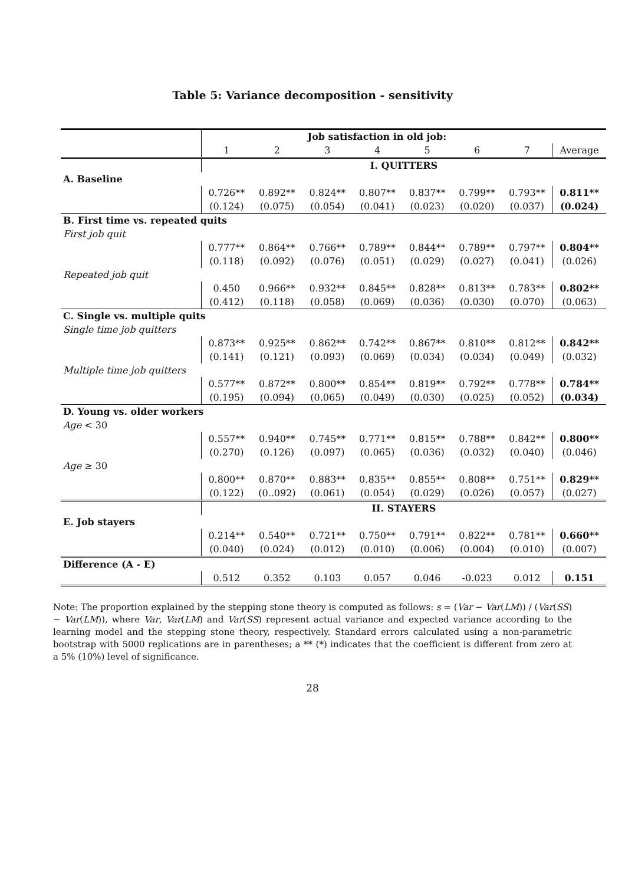Table 5: Variance decomposition - sensitivity
| | Job satisfaction in old job: | | | | | | | |
| | 1 | 2 | 3 | 4 | 5 | 6 | 7 | Average |
| | I. QUITTERS | | | | | | | |
| A. Baseline | | | | | | | | |
| | 0.726** | 0.892** | 0.824** | 0.807** | 0.837** | 0.799** | 0.793** | 0.811** |
| | (0.124) | (0.075) | (0.054) | (0.041) | (0.023) | (0.020) | (0.037) | (0.024) |
| B. First time vs. repeated quits | | | | | | | | |
| First job quit | | | | | | | | |
| | 0.777** | 0.864** | 0.766** | 0.789** | 0.844** | 0.789** | 0.797** | 0.804** |
| | (0.118) | (0.092) | (0.076) | (0.051) | (0.029) | (0.027) | (0.041) | (0.026) |
| Repeated job quit | | | | | | | | |
| | 0.450 | 0.966** | 0.932** | 0.845** | 0.828** | 0.813** | 0.783** | 0.802** |
| | (0.412) | (0.118) | (0.058) | (0.069) | (0.036) | (0.030) | (0.070) | (0.063) |
| C. Single vs. multiple quits | | | | | | | | |
| Single time job quitters | | | | | | | | |
| | 0.873** | 0.925** | 0.862** | 0.742** | 0.867** | 0.810** | 0.812** | 0.842** |
| | (0.141) | (0.121) | (0.093) | (0.069) | (0.034) | (0.034) | (0.049) | (0.032) |
| Multiple time job quitters | | | | | | | | |
| | 0.577** | 0.872** | 0.800** | 0.854** | 0.819** | 0.792** | 0.778** | 0.784** |
| | (0.195) | (0.094) | (0.065) | (0.049) | (0.030) | (0.025) | (0.052) | (0.034) |
| D. Young vs. older workers | | | | | | | | |
| Age < 30 | | | | | | | | |
| | 0.557** | 0.940** | 0.745** | 0.771** | 0.815** | 0.788** | 0.842** | 0.800** |
| | (0.270) | (0.126) | (0.097) | (0.065) | (0.036) | (0.032) | (0.040) | (0.046) |
| Age ≥ 30 | | | | | | | | |
| | 0.800** | 0.870** | 0.883** | 0.835** | 0.855** | 0.808** | 0.751** | 0.829** |
| | (0.122) | (0..092) | (0.061) | (0.054) | (0.029) | (0.026) | (0.057) | (0.027) |
| | II. STAYERS | | | | | | | |
| E. Job stayers | | | | | | | | |
| | 0.214** | 0.540** | 0.721** | 0.750** | 0.791** | 0.822** | 0.781** | 0.660** |
| | (0.040) | (0.024) | (0.012) | (0.010) | (0.006) | (0.004) | (0.010) | (0.007) |
| Difference (A - E) | | | | | | | | |
| | 0.512 | 0.352 | 0.103 | 0.057 | 0.046 | -0.023 | 0.012 | 0.151 |
Note: The proportion explained by the stepping stone theory is computed as follows: s = (Var − Var(LM)) / (Var(SS) − Var(LM)), where Var, Var(LM) and Var(SS) represent actual variance and expected variance according to the learning model and the stepping stone theory, respectively. Standard errors calculated using a non-parametric bootstrap with 5000 replications are in parentheses; a ** (*) indicates that the coefficient is different from zero at a 5% (10%) level of significance.
28